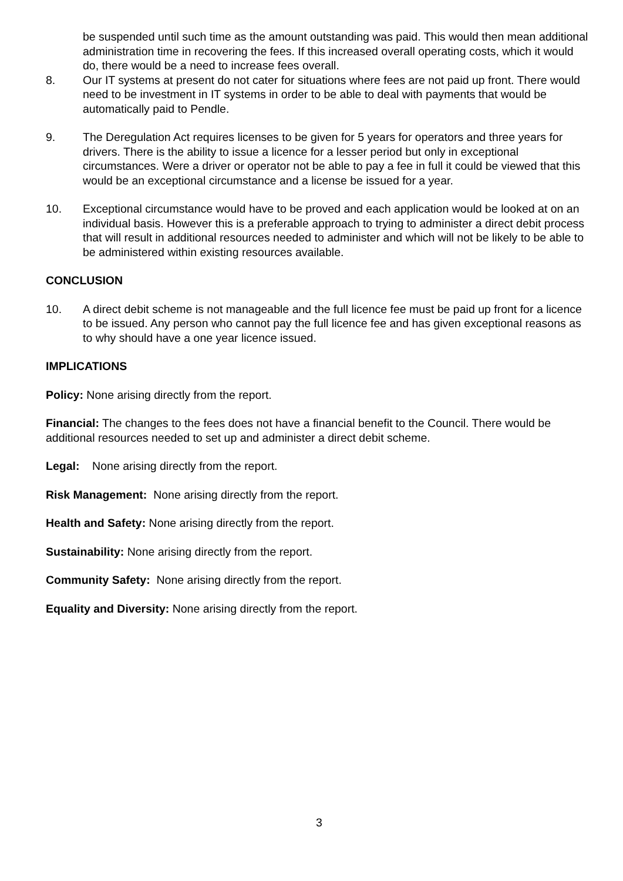be suspended until such time as the amount outstanding was paid. This would then mean additional administration time in recovering the fees. If this increased overall operating costs, which it would do, there would be a need to increase fees overall.
8. Our IT systems at present do not cater for situations where fees are not paid up front. There would need to be investment in IT systems in order to be able to deal with payments that would be automatically paid to Pendle.
9. The Deregulation Act requires licenses to be given for 5 years for operators and three years for drivers. There is the ability to issue a licence for a lesser period but only in exceptional circumstances. Were a driver or operator not be able to pay a fee in full it could be viewed that this would be an exceptional circumstance and a license be issued for a year.
10. Exceptional circumstance would have to be proved and each application would be looked at on an individual basis. However this is a preferable approach to trying to administer a direct debit process that will result in additional resources needed to administer and which will not be likely to be able to be administered within existing resources available.
CONCLUSION
10. A direct debit scheme is not manageable and the full licence fee must be paid up front for a licence to be issued. Any person who cannot pay the full licence fee and has given exceptional reasons as to why should have a one year licence issued.
IMPLICATIONS
Policy: None arising directly from the report.
Financial: The changes to the fees does not have a financial benefit to the Council. There would be additional resources needed to set up and administer a direct debit scheme.
Legal: None arising directly from the report.
Risk Management: None arising directly from the report.
Health and Safety: None arising directly from the report.
Sustainability: None arising directly from the report.
Community Safety: None arising directly from the report.
Equality and Diversity: None arising directly from the report.
3